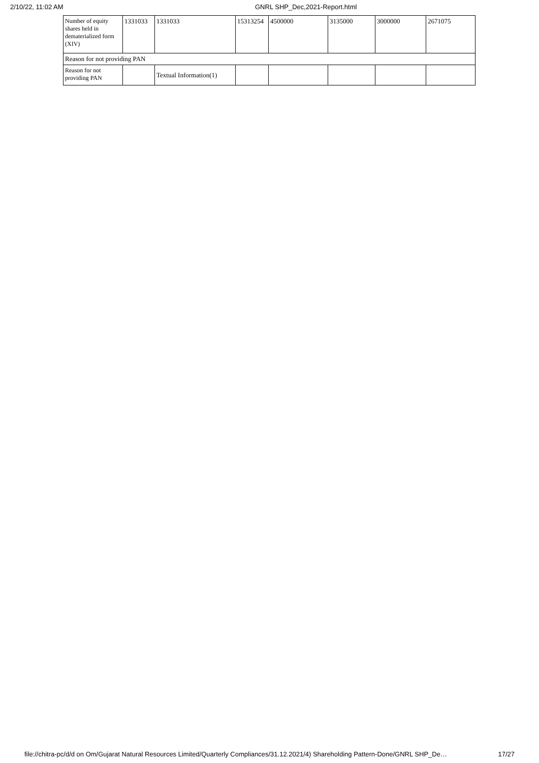2/10/22, 11:02 AM GNRL SHP_Dec,2021-Report.html
| Number of equity shares held in dematerialized form (XIV) | 1331033 | 1331033 | 15313254 | 4500000 | 3135000 | 3000000 | 2671075 |
| Reason for not providing PAN | | | | | | | |
| Reason for not providing PAN | | Textual Information(1) | | | | | |
file://chitra-pc/d/d on Om/Gujarat Natural Resources Limited/Quarterly Compliances/31.12.2021/4) Shareholding Pattern-Done/GNRL SHP_De… 17/27